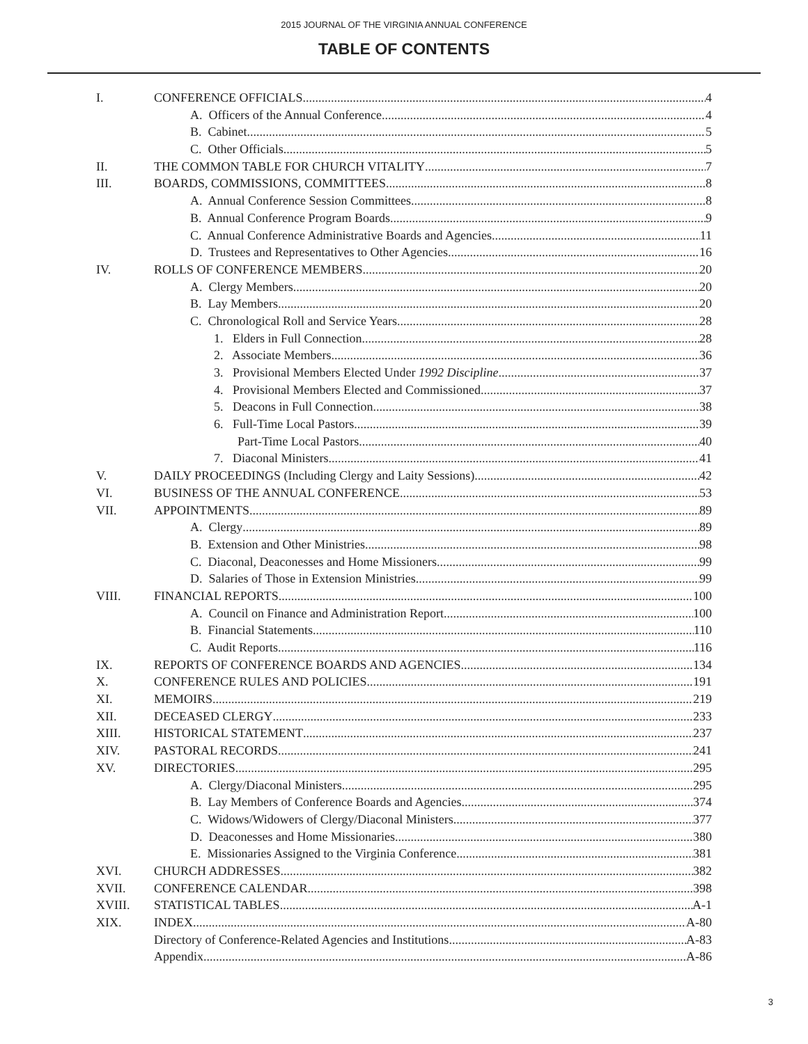2015 JOURNAL OF THE VIRGINIA ANNUAL CONFERENCE
TABLE OF CONTENTS
I. CONFERENCE OFFICIALS 4
A. Officers of the Annual Conference 4
B. Cabinet 5
C. Other Officials 5
II. THE COMMON TABLE FOR CHURCH VITALITY 7
III. BOARDS, COMMISSIONS, COMMITTEES 8
A. Annual Conference Session Committees 8
B. Annual Conference Program Boards 9
C. Annual Conference Administrative Boards and Agencies 11
D. Trustees and Representatives to Other Agencies 16
IV. ROLLS OF CONFERENCE MEMBERS 20
A. Clergy Members 20
B. Lay Members 20
C. Chronological Roll and Service Years 28
1. Elders in Full Connection 28
2. Associate Members 36
3. Provisional Members Elected Under 1992 Discipline 37
4. Provisional Members Elected and Commissioned 37
5. Deacons in Full Connection 38
6. Full-Time Local Pastors 39
Part-Time Local Pastors 40
7. Diaconal Ministers 41
V. DAILY PROCEEDINGS (Including Clergy and Laity Sessions) 42
VI. BUSINESS OF THE ANNUAL CONFERENCE 53
VII. APPOINTMENTS 89
A. Clergy 89
B. Extension and Other Ministries 98
C. Diaconal, Deaconesses and Home Missioners 99
D. Salaries of Those in Extension Ministries 99
VIII. FINANCIAL REPORTS 100
A. Council on Finance and Administration Report 100
B. Financial Statements 110
C. Audit Reports 116
IX. REPORTS OF CONFERENCE BOARDS AND AGENCIES 134
X. CONFERENCE RULES AND POLICIES 191
XI. MEMOIRS 219
XII. DECEASED CLERGY 233
XIII. HISTORICAL STATEMENT 237
XIV. PASTORAL RECORDS 241
XV. DIRECTORIES 295
A. Clergy/Diaconal Ministers 295
B. Lay Members of Conference Boards and Agencies 374
C. Widows/Widowers of Clergy/Diaconal Ministers 377
D. Deaconesses and Home Missionaries 380
E. Missionaries Assigned to the Virginia Conference 381
XVI. CHURCH ADDRESSES 382
XVII. CONFERENCE CALENDAR 398
XVIII. STATISTICAL TABLES A-1
XIX. INDEX A-80
Directory of Conference-Related Agencies and Institutions A-83
Appendix A-86
3